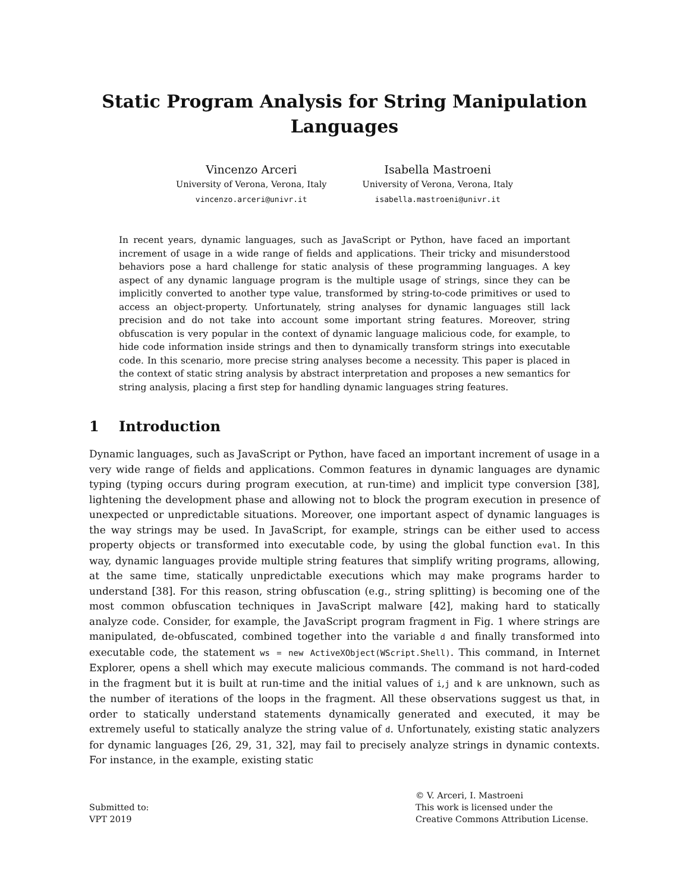Static Program Analysis for String Manipulation
Languages
Vincenzo Arceri
University of Verona, Verona, Italy
vincenzo.arceri@univr.it
Isabella Mastroeni
University of Verona, Verona, Italy
isabella.mastroeni@univr.it
In recent years, dynamic languages, such as JavaScript or Python, have faced an important increment of usage in a wide range of fields and applications. Their tricky and misunderstood behaviors pose a hard challenge for static analysis of these programming languages. A key aspect of any dynamic language program is the multiple usage of strings, since they can be implicitly converted to another type value, transformed by string-to-code primitives or used to access an object-property. Unfortunately, string analyses for dynamic languages still lack precision and do not take into account some important string features. Moreover, string obfuscation is very popular in the context of dynamic language malicious code, for example, to hide code information inside strings and then to dynamically transform strings into executable code. In this scenario, more precise string analyses become a necessity. This paper is placed in the context of static string analysis by abstract interpretation and proposes a new semantics for string analysis, placing a first step for handling dynamic languages string features.
1 Introduction
Dynamic languages, such as JavaScript or Python, have faced an important increment of usage in a very wide range of fields and applications. Common features in dynamic languages are dynamic typing (typing occurs during program execution, at run-time) and implicit type conversion [38], lightening the development phase and allowing not to block the program execution in presence of unexpected or unpredictable situations. Moreover, one important aspect of dynamic languages is the way strings may be used. In JavaScript, for example, strings can be either used to access property objects or transformed into executable code, by using the global function eval. In this way, dynamic languages provide multiple string features that simplify writing programs, allowing, at the same time, statically unpredictable executions which may make programs harder to understand [38]. For this reason, string obfuscation (e.g., string splitting) is becoming one of the most common obfuscation techniques in JavaScript malware [42], making hard to statically analyze code. Consider, for example, the JavaScript program fragment in Fig. 1 where strings are manipulated, de-obfuscated, combined together into the variable d and finally transformed into executable code, the statement ws = new ActiveXObject(WScript.Shell). This command, in Internet Explorer, opens a shell which may execute malicious commands. The command is not hard-coded in the fragment but it is built at run-time and the initial values of i,j and k are unknown, such as the number of iterations of the loops in the fragment. All these observations suggest us that, in order to statically understand statements dynamically generated and executed, it may be extremely useful to statically analyze the string value of d. Unfortunately, existing static analyzers for dynamic languages [26, 29, 31, 32], may fail to precisely analyze strings in dynamic contexts. For instance, in the example, existing static
Submitted to:
VPT 2019
© V. Arceri, I. Mastroeni
This work is licensed under the
Creative Commons Attribution License.